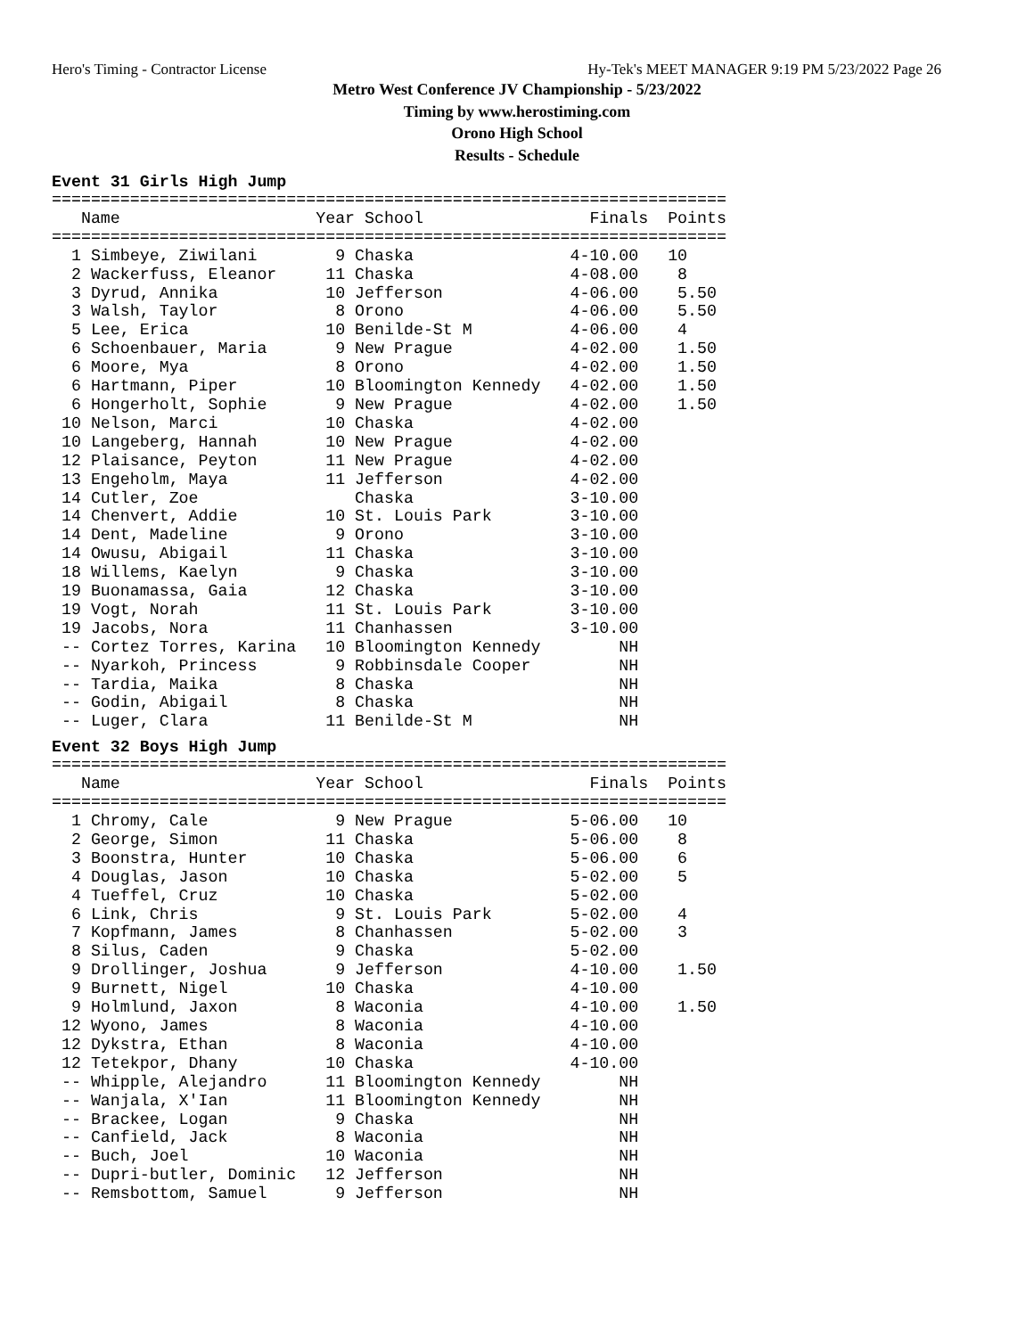Hero's Timing - Contractor License Hy-Tek's MEET MANAGER 9:19 PM 5/23/2022 Page 26
Metro West Conference JV Championship - 5/23/2022
Timing by www.herostiming.com
Orono High School
Results - Schedule
Event 31 Girls High Jump
=====================================================================
   Name                    Year School                 Finals  Points
=====================================================================
  1 Simbeye, Ziwilani        9 Chaska                4-10.00   10
  2 Wackerfuss, Eleanor     11 Chaska                4-08.00    8
  3 Dyrud, Annika           10 Jefferson             4-06.00    5.50
  3 Walsh, Taylor            8 Orono                 4-06.00    5.50
  5 Lee, Erica              10 Benilde-St M          4-06.00    4
  6 Schoenbauer, Maria       9 New Prague            4-02.00    1.50
  6 Moore, Mya               8 Orono                 4-02.00    1.50
  6 Hartmann, Piper         10 Bloomington Kennedy   4-02.00    1.50
  6 Hongerholt, Sophie       9 New Prague            4-02.00    1.50
 10 Nelson, Marci           10 Chaska                4-02.00
 10 Langeberg, Hannah       10 New Prague            4-02.00
 12 Plaisance, Peyton       11 New Prague            4-02.00
 13 Engeholm, Maya          11 Jefferson             4-02.00
 14 Cutler, Zoe                Chaska                3-10.00
 14 Chenvert, Addie         10 St. Louis Park        3-10.00
 14 Dent, Madeline           9 Orono                 3-10.00
 14 Owusu, Abigail          11 Chaska                3-10.00
 18 Willems, Kaelyn          9 Chaska                3-10.00
 19 Buonamassa, Gaia        12 Chaska                3-10.00
 19 Vogt, Norah             11 St. Louis Park        3-10.00
 19 Jacobs, Nora            11 Chanhassen            3-10.00
 -- Cortez Torres, Karina   10 Bloomington Kennedy        NH
 -- Nyarkoh, Princess        9 Robbinsdale Cooper         NH
 -- Tardia, Maika            8 Chaska                     NH
 -- Godin, Abigail           8 Chaska                     NH
 -- Luger, Clara            11 Benilde-St M               NH
Event 32 Boys High Jump
=====================================================================
   Name                    Year School                 Finals  Points
=====================================================================
  1 Chromy, Cale             9 New Prague            5-06.00   10
  2 George, Simon           11 Chaska                5-06.00    8
  3 Boonstra, Hunter        10 Chaska                5-06.00    6
  4 Douglas, Jason          10 Chaska                5-02.00    5
  4 Tueffel, Cruz           10 Chaska                5-02.00
  6 Link, Chris              9 St. Louis Park        5-02.00    4
  7 Kopfmann, James          8 Chanhassen            5-02.00    3
  8 Silus, Caden             9 Chaska                5-02.00
  9 Drollinger, Joshua       9 Jefferson             4-10.00    1.50
  9 Burnett, Nigel          10 Chaska                4-10.00
  9 Holmlund, Jaxon          8 Waconia               4-10.00    1.50
 12 Wyono, James             8 Waconia               4-10.00
 12 Dykstra, Ethan           8 Waconia               4-10.00
 12 Tetekpor, Dhany         10 Chaska                4-10.00
 -- Whipple, Alejandro      11 Bloomington Kennedy        NH
 -- Wanjala, X'Ian          11 Bloomington Kennedy        NH
 -- Brackee, Logan           9 Chaska                     NH
 -- Canfield, Jack           8 Waconia                    NH
 -- Buch, Joel              10 Waconia                    NH
 -- Dupri-butler, Dominic   12 Jefferson                  NH
 -- Remsbottom, Samuel       9 Jefferson                  NH